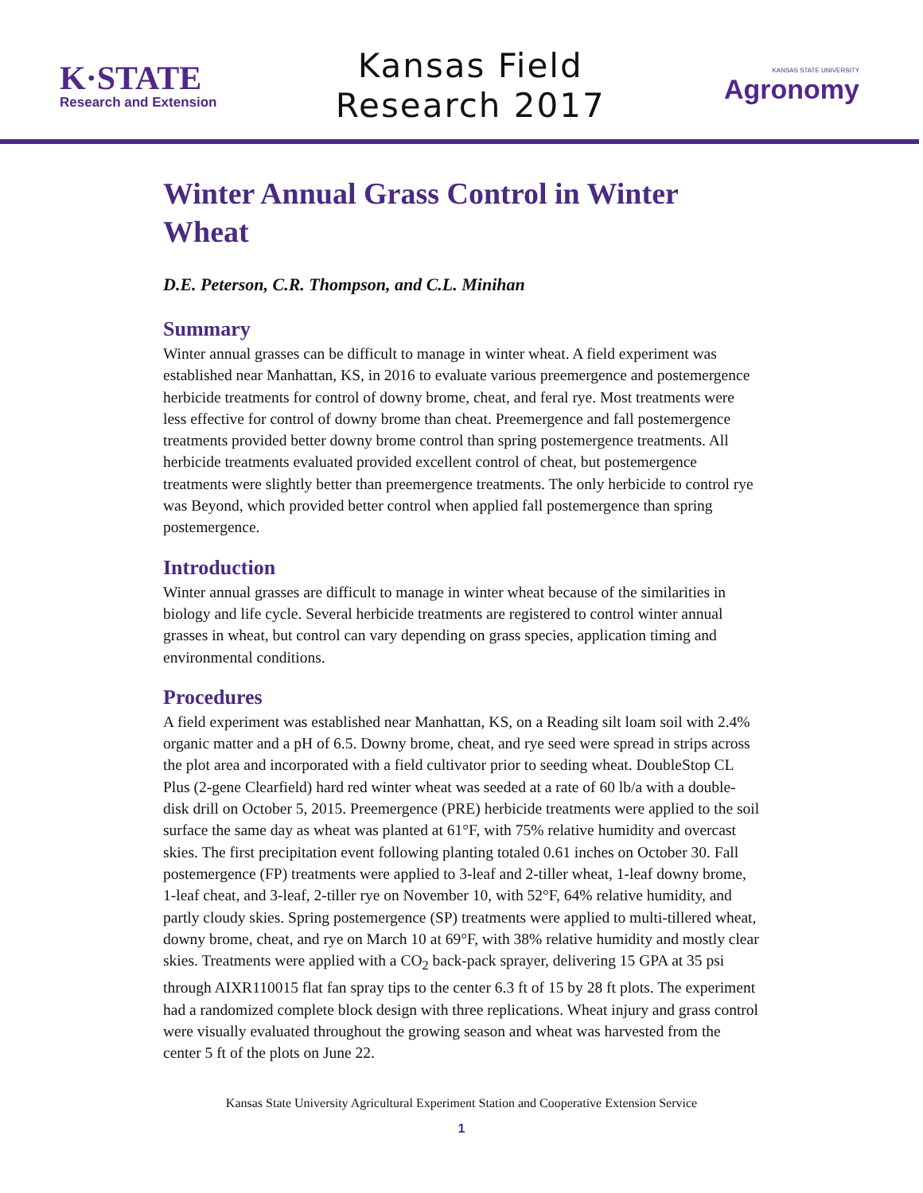K·STATE
Research and Extension
Kansas Field
Research 2017
KANSAS STATE UNIVERSITY
Agronomy
Winter Annual Grass Control in Winter Wheat
D.E. Peterson, C.R. Thompson, and C.L. Minihan
Summary
Winter annual grasses can be difficult to manage in winter wheat. A field experiment was established near Manhattan, KS, in 2016 to evaluate various preemergence and postemergence herbicide treatments for control of downy brome, cheat, and feral rye. Most treatments were less effective for control of downy brome than cheat. Preemergence and fall postemergence treatments provided better downy brome control than spring postemergence treatments. All herbicide treatments evaluated provided excellent control of cheat, but postemergence treatments were slightly better than preemergence treatments. The only herbicide to control rye was Beyond, which provided better control when applied fall postemergence than spring postemergence.
Introduction
Winter annual grasses are difficult to manage in winter wheat because of the similarities in biology and life cycle. Several herbicide treatments are registered to control winter annual grasses in wheat, but control can vary depending on grass species, application timing and environmental conditions.
Procedures
A field experiment was established near Manhattan, KS, on a Reading silt loam soil with 2.4% organic matter and a pH of 6.5. Downy brome, cheat, and rye seed were spread in strips across the plot area and incorporated with a field cultivator prior to seeding wheat. DoubleStop CL Plus (2-gene Clearfield) hard red winter wheat was seeded at a rate of 60 lb/a with a double-disk drill on October 5, 2015. Preemergence (PRE) herbicide treatments were applied to the soil surface the same day as wheat was planted at 61°F, with 75% relative humidity and overcast skies. The first precipitation event following planting totaled 0.61 inches on October 30. Fall postemergence (FP) treatments were applied to 3-leaf and 2-tiller wheat, 1-leaf downy brome, 1-leaf cheat, and 3-leaf, 2-tiller rye on November 10, with 52°F, 64% relative humidity, and partly cloudy skies. Spring postemergence (SP) treatments were applied to multi-tillered wheat, downy brome, cheat, and rye on March 10 at 69°F, with 38% relative humidity and mostly clear skies. Treatments were applied with a CO<sub>2</sub> back-pack sprayer, delivering 15 GPA at 35 psi through AIXR110015 flat fan spray tips to the center 6.3 ft of 15 by 28 ft plots. The experiment had a randomized complete block design with three replications. Wheat injury and grass control were visually evaluated throughout the growing season and wheat was harvested from the center 5 ft of the plots on June 22.
Kansas State University Agricultural Experiment Station and Cooperative Extension Service
1